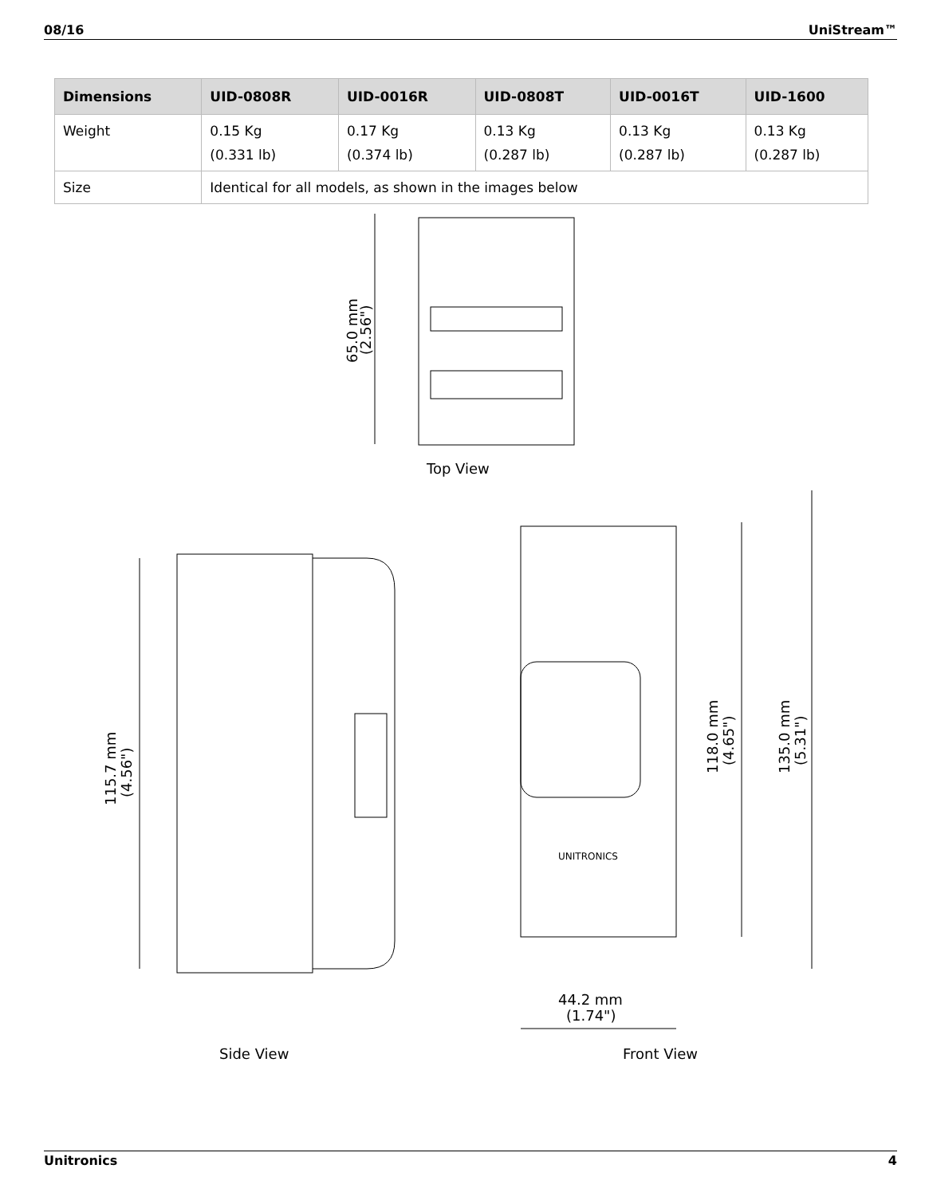08/16 UniStream™
| Dimensions | UID-0808R | UID-0016R | UID-0808T | UID-0016T | UID-1600 |
| --- | --- | --- | --- | --- | --- |
| Weight | 0.15 Kg (0.331 lb) | 0.17 Kg (0.374 lb) | 0.13 Kg (0.287 lb) | 0.13 Kg (0.287 lb) | 0.13 Kg (0.287 lb) |
| Size | Identical for all models, as shown in the images below | | | | |
65.0 mm
(2.56")
Top View
115.7 mm
(4.56")
118.0 mm
(4.65")
135.0 mm
(5.31")
UNITRONICS
44.2 mm
(1.74")
Side View Front View
Unitronics 4